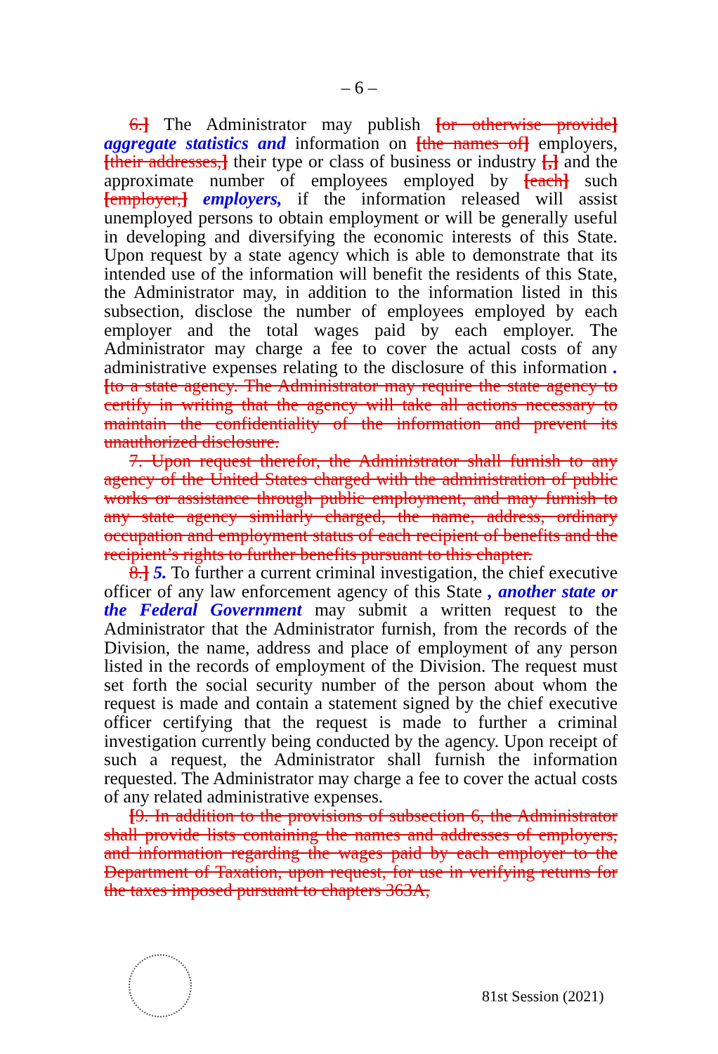– 6 –
6.] The Administrator may publish [or otherwise provide] aggregate statistics and information on [the names of] employers, [their addresses,] their type or class of business or industry [,] and the approximate number of employees employed by [each] such [employer,] employers, if the information released will assist unemployed persons to obtain employment or will be generally useful in developing and diversifying the economic interests of this State. Upon request by a state agency which is able to demonstrate that its intended use of the information will benefit the residents of this State, the Administrator may, in addition to the information listed in this subsection, disclose the number of employees employed by each employer and the total wages paid by each employer. The Administrator may charge a fee to cover the actual costs of any administrative expenses relating to the disclosure of this information . [to a state agency. The Administrator may require the state agency to certify in writing that the agency will take all actions necessary to maintain the confidentiality of the information and prevent its unauthorized disclosure.
7. Upon request therefor, the Administrator shall furnish to any agency of the United States charged with the administration of public works or assistance through public employment, and may furnish to any state agency similarly charged, the name, address, ordinary occupation and employment status of each recipient of benefits and the recipient’s rights to further benefits pursuant to this chapter.
8.] 5. To further a current criminal investigation, the chief executive officer of any law enforcement agency of this State , another state or the Federal Government may submit a written request to the Administrator that the Administrator furnish, from the records of the Division, the name, address and place of employment of any person listed in the records of employment of the Division. The request must set forth the social security number of the person about whom the request is made and contain a statement signed by the chief executive officer certifying that the request is made to further a criminal investigation currently being conducted by the agency. Upon receipt of such a request, the Administrator shall furnish the information requested. The Administrator may charge a fee to cover the actual costs of any related administrative expenses.
[9. In addition to the provisions of subsection 6, the Administrator shall provide lists containing the names and addresses of employers, and information regarding the wages paid by each employer to the Department of Taxation, upon request, for use in verifying returns for the taxes imposed pursuant to chapters 363A,
81st Session (2021)